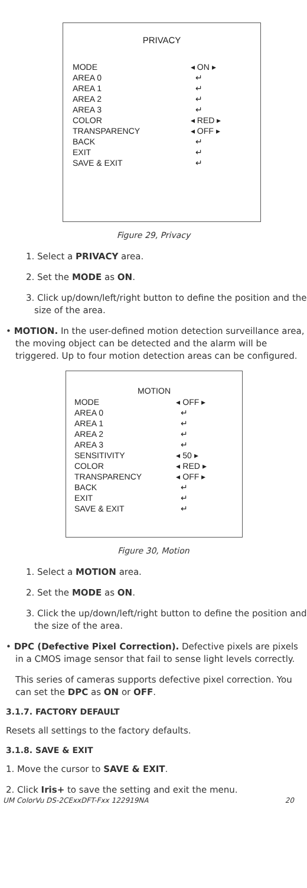PRIVACY
| MODE | ◂ ON ▸ |
| AREA 0 | ↵ |
| AREA 1 | ↵ |
| AREA 2 | ↵ |
| AREA 3 | ↵ |
| COLOR | ◂ RED ▸ |
| TRANSPARENCY | ◂ OFF ▸ |
| BACK | ↵ |
| EXIT | ↵ |
| SAVE & EXIT | ↵ |
Figure 29, Privacy
1. Select a PRIVACY area.
2. Set the MODE as ON.
3. Click up/down/left/right button to define the position and the size of the area.
• MOTION. In the user-defined motion detection surveillance area, the moving object can be detected and the alarm will be triggered. Up to four motion detection areas can be configured.
MOTION
| MODE | ◂ OFF ▸ |
| AREA 0 | ↵ |
| AREA 1 | ↵ |
| AREA 2 | ↵ |
| AREA 3 | ↵ |
| SENSITIVITY | ◂ 50 ▸ |
| COLOR | ◂ RED ▸ |
| TRANSPARENCY | ◂ OFF ▸ |
| BACK | ↵ |
| EXIT | ↵ |
| SAVE & EXIT | ↵ |
Figure 30, Motion
1. Select a MOTION area.
2. Set the MODE as ON.
3. Click the up/down/left/right button to define the position and the size of the area.
• DPC (Defective Pixel Correction). Defective pixels are pixels in a CMOS image sensor that fail to sense light levels correctly.
This series of cameras supports defective pixel correction. You can set the DPC as ON or OFF.
3.1.7. FACTORY DEFAULT
Resets all settings to the factory defaults.
3.1.8. SAVE & EXIT
1. Move the cursor to SAVE & EXIT.
2. Click Iris+ to save the setting and exit the menu.
UM ColorVu DS-2CExxDFT-Fxx 122919NA 20